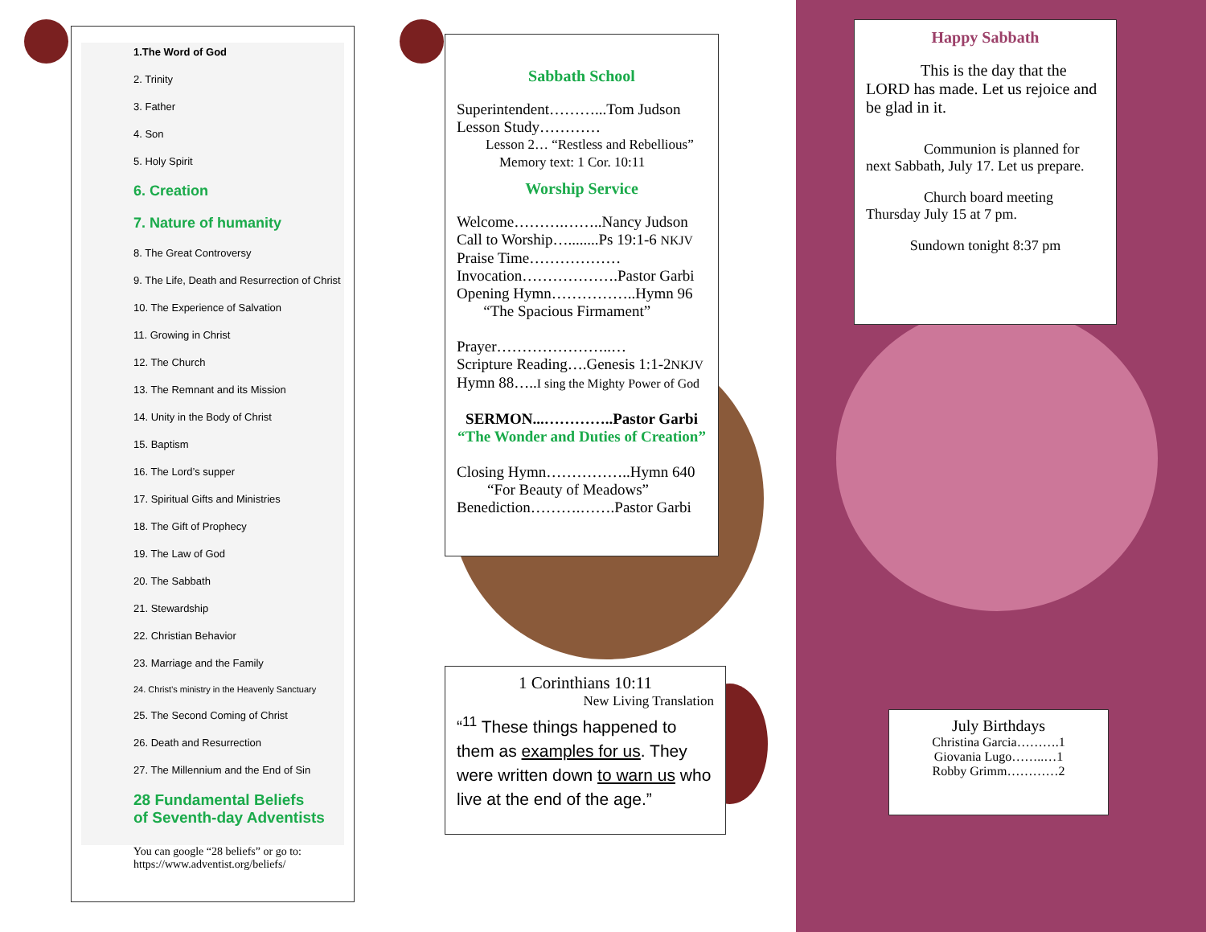1.The Word of God
2. Trinity
3. Father
4. Son
5. Holy Spirit
6. Creation
7. Nature of humanity
8. The Great Controversy
9. The Life, Death and Resurrection of Christ
10. The Experience of Salvation
11. Growing in Christ
12. The Church
13. The Remnant and its Mission
14. Unity in the Body of Christ
15. Baptism
16. The Lord’s supper
17. Spiritual Gifts and Ministries
18. The Gift of Prophecy
19. The Law of God
20. The Sabbath
21. Stewardship
22. Christian Behavior
23. Marriage and the Family
24. Christ’s ministry in the Heavenly Sanctuary
25. The Second Coming of Christ
26. Death and Resurrection
27. The Millennium and the End of Sin
28 Fundamental Beliefs
of Seventh-day Adventists
You can google “28 beliefs” or go to:
https://www.adventist.org/beliefs/
Sabbath School
Superintendent………...Tom Judson
Lesson Study…………
Lesson 2… “Restless and Rebellious”
Memory text: 1 Cor. 10:11
Worship Service
Welcome……….……..Nancy Judson
Call to Worship…........Ps 19:1-6 NKJV
Praise Time………………
Invocation……………….Pastor Garbi
Opening Hymn……………..Hymn 96
“The Spacious Firmament”
Prayer…………………..…
Scripture Reading….Genesis 1:1-2NKJV
Hymn 88…..I sing the Mighty Power of God
SERMON...…………..Pastor Garbi
“The Wonder and Duties of Creation”
Closing Hymn……………..Hymn 640
“For Beauty of Meadows”
Benediction……….…….Pastor Garbi
1 Corinthians 10:11
New Living Translation
“<sup>11</sup> These things happened to them as examples for us. They were written down to warn us who live at the end of the age.”
Happy Sabbath
This is the day that the LORD has made. Let us rejoice and be glad in it.
Communion is planned for next Sabbath, July 17. Let us prepare.
Church board meeting Thursday July 15 at 7 pm.
Sundown tonight 8:37 pm
July Birthdays
Christina Garcia……….1
Giovania Lugo……..…1
Robby Grimm…………2